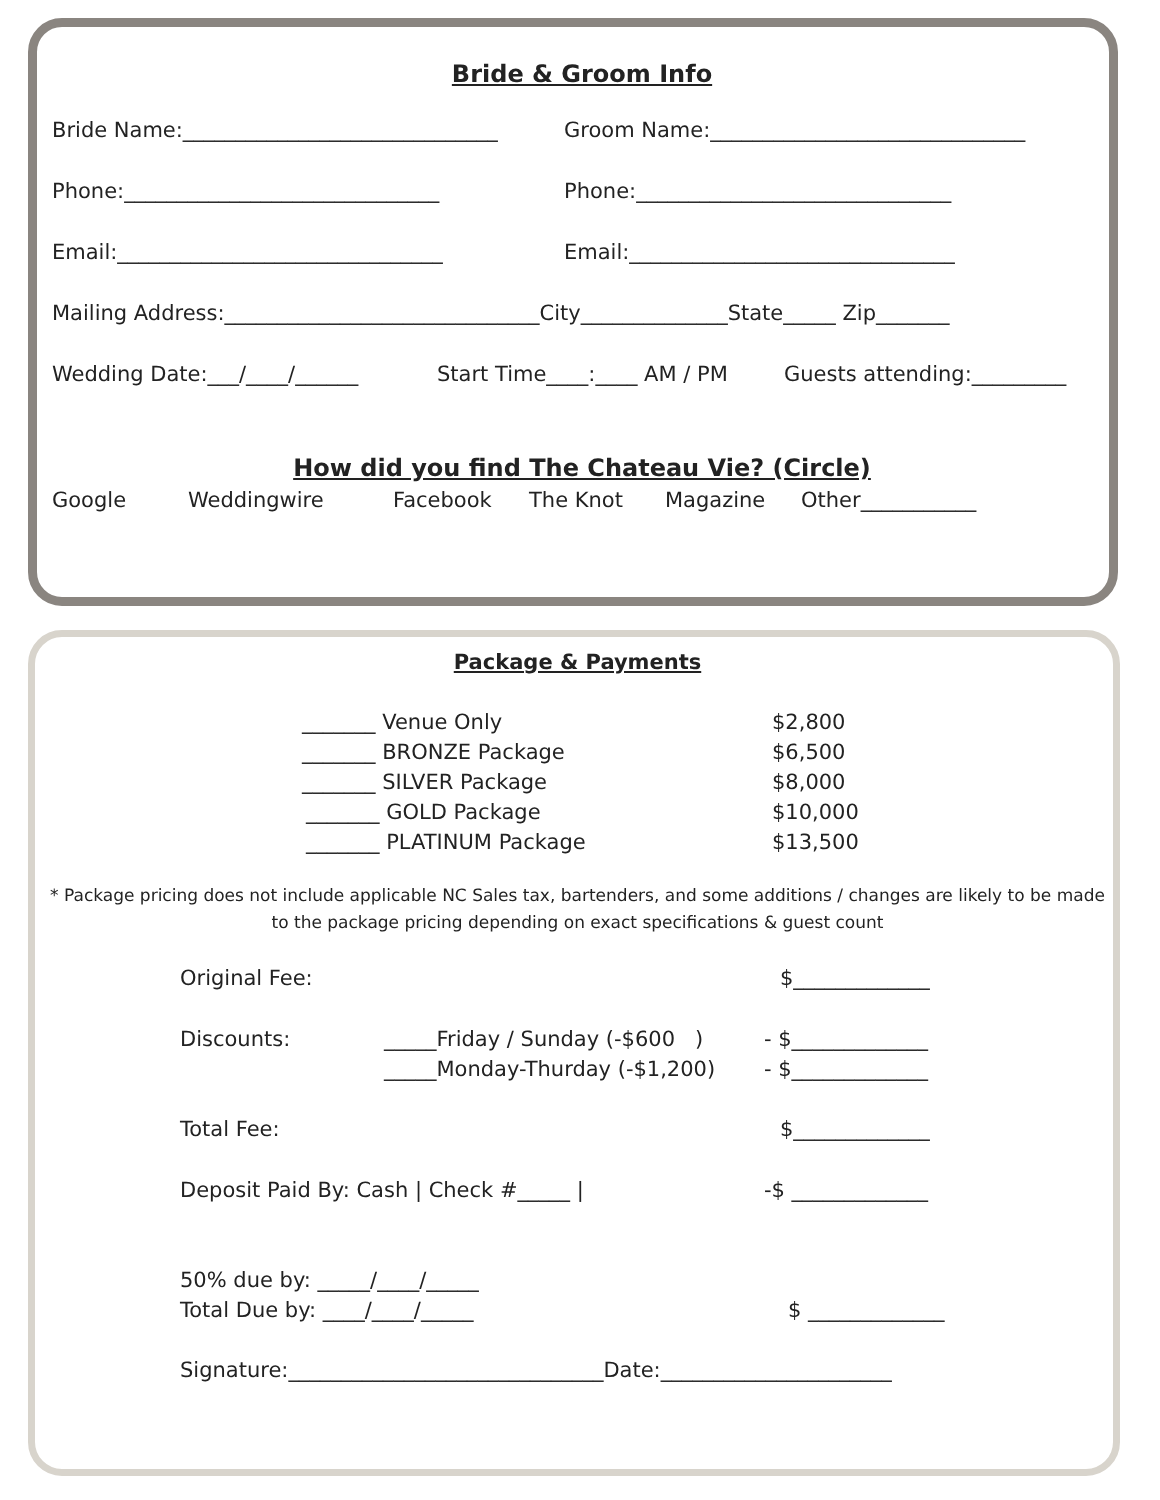Bride & Groom Info
Bride Name:______________________________ Groom Name:______________________________
Phone:______________________________ Phone:______________________________
Email:_______________________________ Email:_______________________________
Mailing Address:______________________________City______________State_____ Zip_______
Wedding Date:___/____/______ Start Time____:____ AM / PM Guests attending:_________
How did you find The Chateau Vie? (Circle)
Google Weddingwire Facebook The Knot Magazine Other___________
Package & Payments
_______ Venue Only $2,800
_______ BRONZE Package $6,500
_______ SILVER Package $8,000
_______ GOLD Package $10,000
_______ PLATINUM Package $13,500
* Package pricing does not include applicable NC Sales tax, bartenders, and some additions / changes are likely to be made to the package pricing depending on exact specifications & guest count
Original Fee: $_____________
Discounts: _____Friday / Sunday (-$600 ) - $_____________
_____Monday-Thurday (-$1,200) - $_____________
Total Fee: $_____________
Deposit Paid By: Cash | Check #_____ | -$ _____________
50% due by: _____/____/_____
Total Due by: ____/____/_____ $ _____________
Signature:______________________________Date:______________________